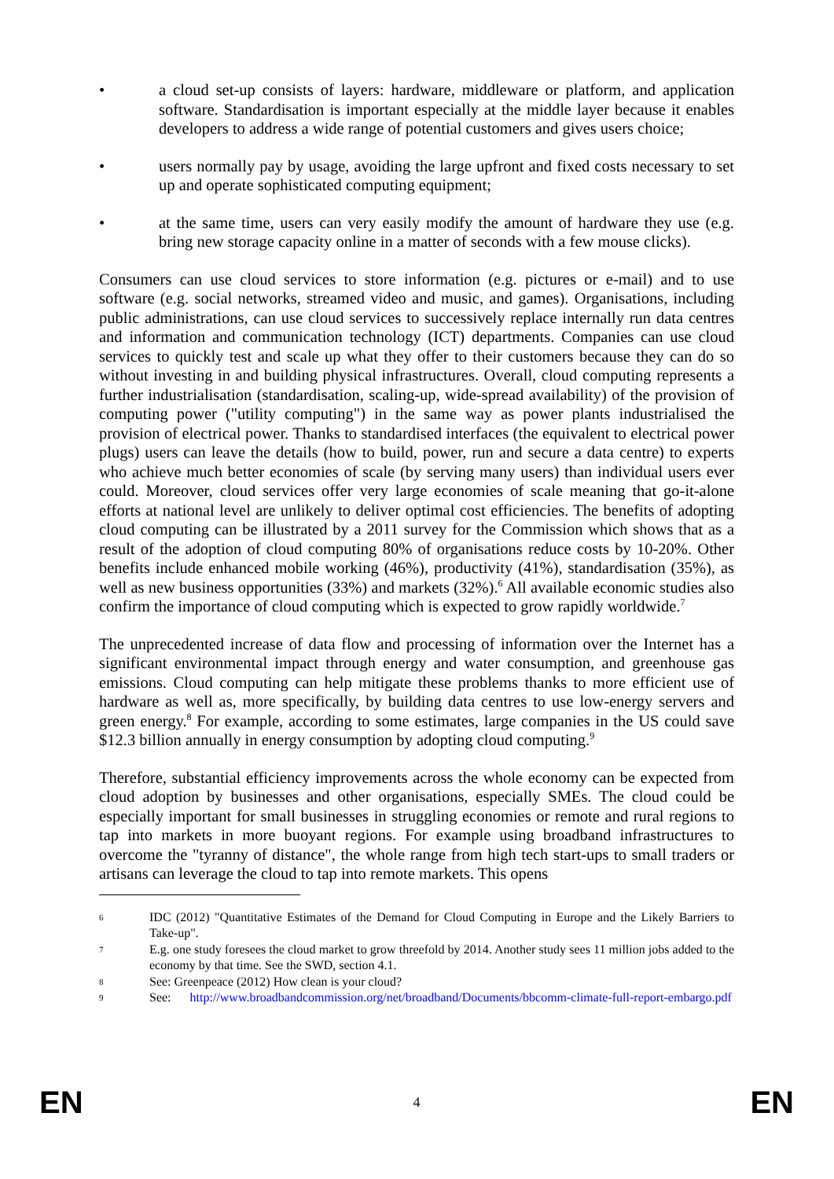• a cloud set-up consists of layers: hardware, middleware or platform, and application software. Standardisation is important especially at the middle layer because it enables developers to address a wide range of potential customers and gives users choice;
• users normally pay by usage, avoiding the large upfront and fixed costs necessary to set up and operate sophisticated computing equipment;
• at the same time, users can very easily modify the amount of hardware they use (e.g. bring new storage capacity online in a matter of seconds with a few mouse clicks).
Consumers can use cloud services to store information (e.g. pictures or e-mail) and to use software (e.g. social networks, streamed video and music, and games). Organisations, including public administrations, can use cloud services to successively replace internally run data centres and information and communication technology (ICT) departments. Companies can use cloud services to quickly test and scale up what they offer to their customers because they can do so without investing in and building physical infrastructures. Overall, cloud computing represents a further industrialisation (standardisation, scaling-up, wide-spread availability) of the provision of computing power ("utility computing") in the same way as power plants industrialised the provision of electrical power. Thanks to standardised interfaces (the equivalent to electrical power plugs) users can leave the details (how to build, power, run and secure a data centre) to experts who achieve much better economies of scale (by serving many users) than individual users ever could. Moreover, cloud services offer very large economies of scale meaning that go-it-alone efforts at national level are unlikely to deliver optimal cost efficiencies. The benefits of adopting cloud computing can be illustrated by a 2011 survey for the Commission which shows that as a result of the adoption of cloud computing 80% of organisations reduce costs by 10-20%. Other benefits include enhanced mobile working (46%), productivity (41%), standardisation (35%), as well as new business opportunities (33%) and markets (32%).<sup>6</sup> All available economic studies also confirm the importance of cloud computing which is expected to grow rapidly worldwide.<sup>7</sup>
The unprecedented increase of data flow and processing of information over the Internet has a significant environmental impact through energy and water consumption, and greenhouse gas emissions. Cloud computing can help mitigate these problems thanks to more efficient use of hardware as well as, more specifically, by building data centres to use low-energy servers and green energy.<sup>8</sup> For example, according to some estimates, large companies in the US could save $12.3 billion annually in energy consumption by adopting cloud computing.<sup>9</sup>
Therefore, substantial efficiency improvements across the whole economy can be expected from cloud adoption by businesses and other organisations, especially SMEs. The cloud could be especially important for small businesses in struggling economies or remote and rural regions to tap into markets in more buoyant regions. For example using broadband infrastructures to overcome the "tyranny of distance", the whole range from high tech start-ups to small traders or artisans can leverage the cloud to tap into remote markets. This opens
6 IDC (2012) "Quantitative Estimates of the Demand for Cloud Computing in Europe and the Likely Barriers to Take-up".
7 E.g. one study foresees the cloud market to grow threefold by 2014. Another study sees 11 million jobs added to the economy by that time. See the SWD, section 4.1.
8 See: Greenpeace (2012) How clean is your cloud?
9 See: http://www.broadbandcommission.org/net/broadband/Documents/bbcomm-climate-full-report-embargo.pdf
EN 4 EN